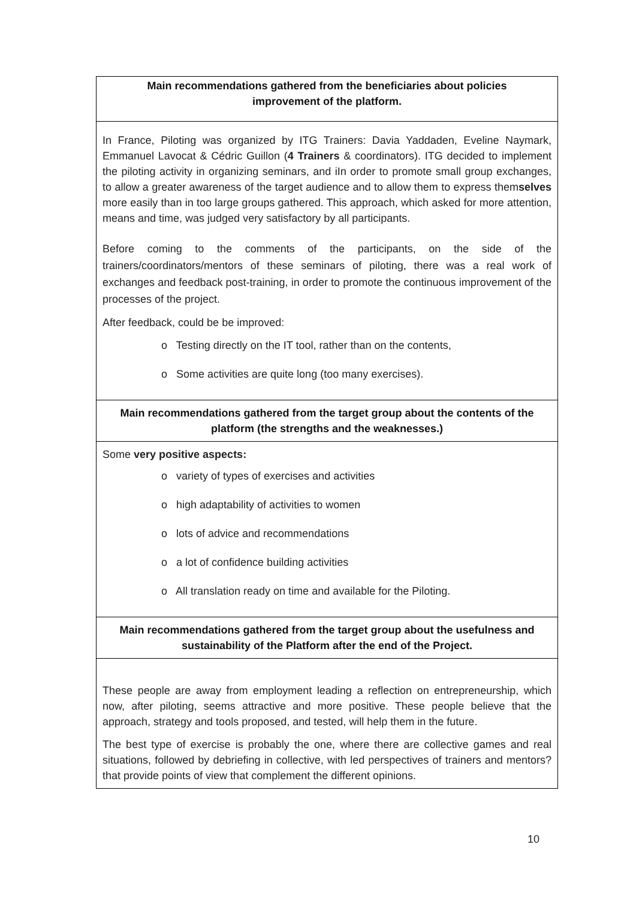| Main recommendations gathered from the beneficiaries about policies improvement of the platform. |
| In France, Piloting was organized by ITG Trainers: Davia Yaddaden, Eveline Naymark, Emmanuel Lavocat & Cédric Guillon ( 4 Trainers & coordinators). ITG decided to implement the piloting activity in organizing seminars, and iIn order to promote small group exchanges, to allow a greater awareness of the target audience and to allow them to express them selves more easily than in too large groups gathered. This approach, which asked for more attention, means and time, was judged very satisfactory by all participants. Before coming to the comments of the participants, on the side of the trainers/coordinators/mentors of these seminars of piloting, there was a real work of exchanges and feedback post-training, in order to promote the continuous improvement of the processes of the project. After feedback, could be be improved: o Testing directly on the IT tool, rather than on the contents, o Some activities are quite long (too many exercises). |
| Main recommendations gathered from the target group about the contents of the platform (the strengths and the weaknesses.) |
| Some very positive aspects: o variety of types of exercises and activities o high adaptability of activities to women o lots of advice and recommendations o a lot of confidence building activities o All translation ready on time and available for the Piloting. |
| Main recommendations gathered from the target group about the usefulness and sustainability of the Platform after the end of the Project. |
| These people are away from employment leading a reflection on entrepreneurship, which now, after piloting, seems attractive and more positive. These people believe that the approach, strategy and tools proposed, and tested, will help them in the future. The best type of exercise is probably the one, where there are collective games and real situations, followed by debriefing in collective, with led perspectives of trainers and mentors? that provide points of view that complement the different opinions. |
10